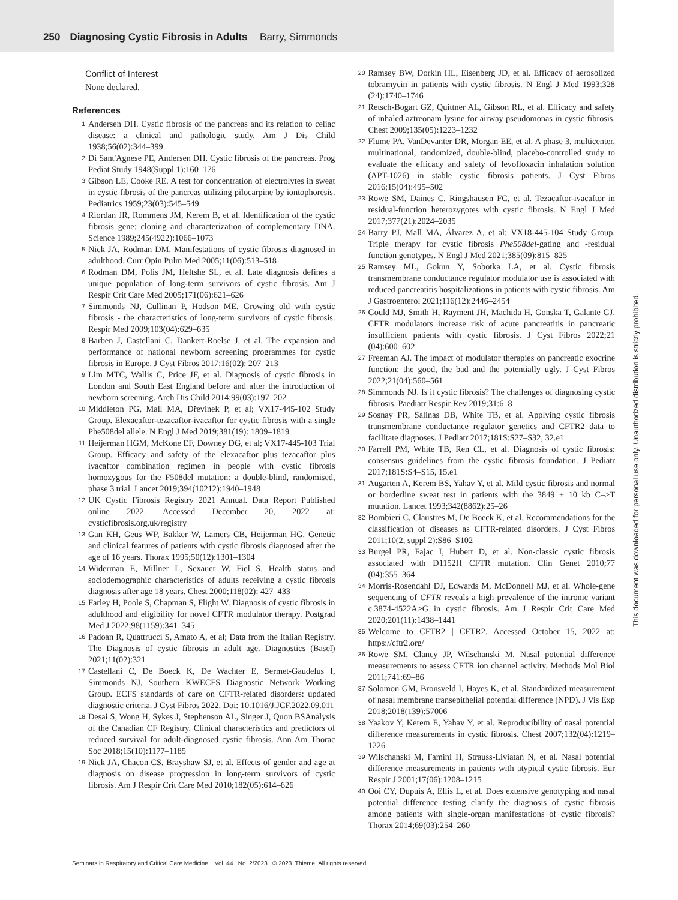250 Diagnosing Cystic Fibrosis in Adults Barry, Simmonds
Conflict of Interest
None declared.
References
1 Andersen DH. Cystic fibrosis of the pancreas and its relation to celiac disease: a clinical and pathologic study. Am J Dis Child 1938;56(02):344–399
2 Di Sant'Agnese PE, Andersen DH. Cystic fibrosis of the pancreas. Prog Pediat Study 1948(Suppl 1):160–176
3 Gibson LE, Cooke RE. A test for concentration of electrolytes in sweat in cystic fibrosis of the pancreas utilizing pilocarpine by iontophoresis. Pediatrics 1959;23(03):545–549
4 Riordan JR, Rommens JM, Kerem B, et al. Identification of the cystic fibrosis gene: cloning and characterization of complementary DNA. Science 1989;245(4922):1066–1073
5 Nick JA, Rodman DM. Manifestations of cystic fibrosis diagnosed in adulthood. Curr Opin Pulm Med 2005;11(06):513–518
6 Rodman DM, Polis JM, Heltshe SL, et al. Late diagnosis defines a unique population of long-term survivors of cystic fibrosis. Am J Respir Crit Care Med 2005;171(06):621–626
7 Simmonds NJ, Cullinan P, Hodson ME. Growing old with cystic fibrosis - the characteristics of long-term survivors of cystic fibrosis. Respir Med 2009;103(04):629–635
8 Barben J, Castellani C, Dankert-Roelse J, et al. The expansion and performance of national newborn screening programmes for cystic fibrosis in Europe. J Cyst Fibros 2017;16(02): 207–213
9 Lim MTC, Wallis C, Price JF, et al. Diagnosis of cystic fibrosis in London and South East England before and after the introduction of newborn screening. Arch Dis Child 2014;99(03):197–202
10 Middleton PG, Mall MA, Dřevínek P, et al; VX17-445-102 Study Group. Elexacaftor-tezacaftor-ivacaftor for cystic fibrosis with a single Phe508del allele. N Engl J Med 2019;381(19): 1809–1819
11 Heijerman HGM, McKone EF, Downey DG, et al; VX17-445-103 Trial Group. Efficacy and safety of the elexacaftor plus tezacaftor plus ivacaftor combination regimen in people with cystic fibrosis homozygous for the F508del mutation: a double-blind, randomised, phase 3 trial. Lancet 2019;394(10212):1940–1948
12 UK Cystic Fibrosis Registry 2021 Annual. Data Report Published online 2022. Accessed December 20, 2022 at: cysticfibrosis.org.uk/registry
13 Gan KH, Geus WP, Bakker W, Lamers CB, Heijerman HG. Genetic and clinical features of patients with cystic fibrosis diagnosed after the age of 16 years. Thorax 1995;50(12):1301–1304
14 Widerman E, Millner L, Sexauer W, Fiel S. Health status and sociodemographic characteristics of adults receiving a cystic fibrosis diagnosis after age 18 years. Chest 2000;118(02): 427–433
15 Farley H, Poole S, Chapman S, Flight W. Diagnosis of cystic fibrosis in adulthood and eligibility for novel CFTR modulator therapy. Postgrad Med J 2022;98(1159):341–345
16 Padoan R, Quattrucci S, Amato A, et al; Data from the Italian Registry. The Diagnosis of cystic fibrosis in adult age. Diagnostics (Basel) 2021;11(02):321
17 Castellani C, De Boeck K, De Wachter E, Sermet-Gaudelus I, Simmonds NJ, Southern KWECFS Diagnostic Network Working Group. ECFS standards of care on CFTR-related disorders: updated diagnostic criteria. J Cyst Fibros 2022. Doi: 10.1016/J.JCF.2022.09.011
18 Desai S, Wong H, Sykes J, Stephenson AL, Singer J, Quon BSAnalysis of the Canadian CF Registry. Clinical characteristics and predictors of reduced survival for adult-diagnosed cystic fibrosis. Ann Am Thorac Soc 2018;15(10):1177–1185
19 Nick JA, Chacon CS, Brayshaw SJ, et al. Effects of gender and age at diagnosis on disease progression in long-term survivors of cystic fibrosis. Am J Respir Crit Care Med 2010;182(05):614–626
20 Ramsey BW, Dorkin HL, Eisenberg JD, et al. Efficacy of aerosolized tobramycin in patients with cystic fibrosis. N Engl J Med 1993;328 (24):1740–1746
21 Retsch-Bogart GZ, Quittner AL, Gibson RL, et al. Efficacy and safety of inhaled aztreonam lysine for airway pseudomonas in cystic fibrosis. Chest 2009;135(05):1223–1232
22 Flume PA, VanDevanter DR, Morgan EE, et al. A phase 3, multicenter, multinational, randomized, double-blind, placebo-controlled study to evaluate the efficacy and safety of levofloxacin inhalation solution (APT-1026) in stable cystic fibrosis patients. J Cyst Fibros 2016;15(04):495–502
23 Rowe SM, Daines C, Ringshausen FC, et al. Tezacaftor-ivacaftor in residual-function heterozygotes with cystic fibrosis. N Engl J Med 2017;377(21):2024–2035
24 Barry PJ, Mall MA, Álvarez A, et al; VX18-445-104 Study Group. Triple therapy for cystic fibrosis Phe508del-gating and -residual function genotypes. N Engl J Med 2021;385(09):815–825
25 Ramsey ML, Gokun Y, Sobotka LA, et al. Cystic fibrosis transmembrane conductance regulator modulator use is associated with reduced pancreatitis hospitalizations in patients with cystic fibrosis. Am J Gastroenterol 2021;116(12):2446–2454
26 Gould MJ, Smith H, Rayment JH, Machida H, Gonska T, Galante GJ. CFTR modulators increase risk of acute pancreatitis in pancreatic insufficient patients with cystic fibrosis. J Cyst Fibros 2022;21 (04):600–602
27 Freeman AJ. The impact of modulator therapies on pancreatic exocrine function: the good, the bad and the potentially ugly. J Cyst Fibros 2022;21(04):560–561
28 Simmonds NJ. Is it cystic fibrosis? The challenges of diagnosing cystic fibrosis. Paediatr Respir Rev 2019;31:6–8
29 Sosnay PR, Salinas DB, White TB, et al. Applying cystic fibrosis transmembrane conductance regulator genetics and CFTR2 data to facilitate diagnoses. J Pediatr 2017;181S:S27–S32, 32.e1
30 Farrell PM, White TB, Ren CL, et al. Diagnosis of cystic fibrosis: consensus guidelines from the cystic fibrosis foundation. J Pediatr 2017;181S:S4–S15, 15.e1
31 Augarten A, Kerem BS, Yahav Y, et al. Mild cystic fibrosis and normal or borderline sweat test in patients with the 3849 + 10 kb C–>T mutation. Lancet 1993;342(8862):25–26
32 Bombieri C, Claustres M, De Boeck K, et al. Recommendations for the classification of diseases as CFTR-related disorders. J Cyst Fibros 2011;10(2, suppl 2):S86–S102
33 Burgel PR, Fajac I, Hubert D, et al. Non-classic cystic fibrosis associated with D1152H CFTR mutation. Clin Genet 2010;77 (04):355–364
34 Morris-Rosendahl DJ, Edwards M, McDonnell MJ, et al. Whole-gene sequencing of CFTR reveals a high prevalence of the intronic variant c.3874-4522A>G in cystic fibrosis. Am J Respir Crit Care Med 2020;201(11):1438–1441
35 Welcome to CFTR2 | CFTR2. Accessed October 15, 2022 at: https://cftr2.org/
36 Rowe SM, Clancy JP, Wilschanski M. Nasal potential difference measurements to assess CFTR ion channel activity. Methods Mol Biol 2011;741:69–86
37 Solomon GM, Bronsveld I, Hayes K, et al. Standardized measurement of nasal membrane transepithelial potential difference (NPD). J Vis Exp 2018;2018(139):57006
38 Yaakov Y, Kerem E, Yahav Y, et al. Reproducibility of nasal potential difference measurements in cystic fibrosis. Chest 2007;132(04):1219–1226
39 Wilschanski M, Famini H, Strauss-Liviatan N, et al. Nasal potential difference measurements in patients with atypical cystic fibrosis. Eur Respir J 2001;17(06):1208–1215
40 Ooi CY, Dupuis A, Ellis L, et al. Does extensive genotyping and nasal potential difference testing clarify the diagnosis of cystic fibrosis among patients with single-organ manifestations of cystic fibrosis? Thorax 2014;69(03):254–260
Seminars in Respiratory and Critical Care Medicine Vol. 44 No. 2/2023 © 2023. Thieme. All rights reserved.
This document was downloaded for personal use only. Unauthorized distribution is strictly prohibited.